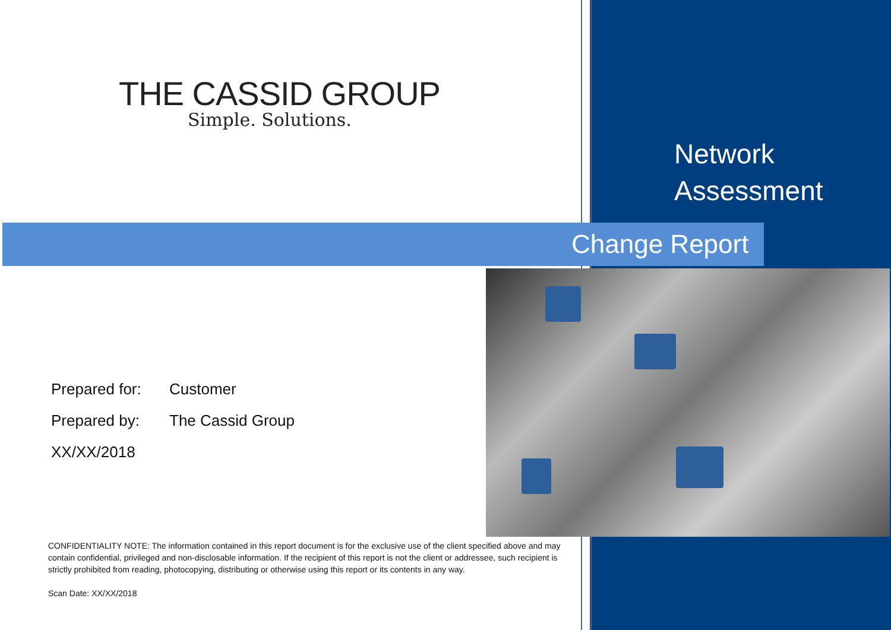THE CASSID GROUP
Simple. Solutions.
Network
Assessment
Change Report
Prepared for: Customer
Prepared by: The Cassid Group
XX/XX/2018
CONFIDENTIALITY NOTE: The information contained in this report document is for the exclusive use of the client specified above and may contain confidential, privileged and non-disclosable information. If the recipient of this report is not the client or addressee, such recipient is strictly prohibited from reading, photocopying, distributing or otherwise using this report or its contents in any way.
Scan Date: XX/XX/2018